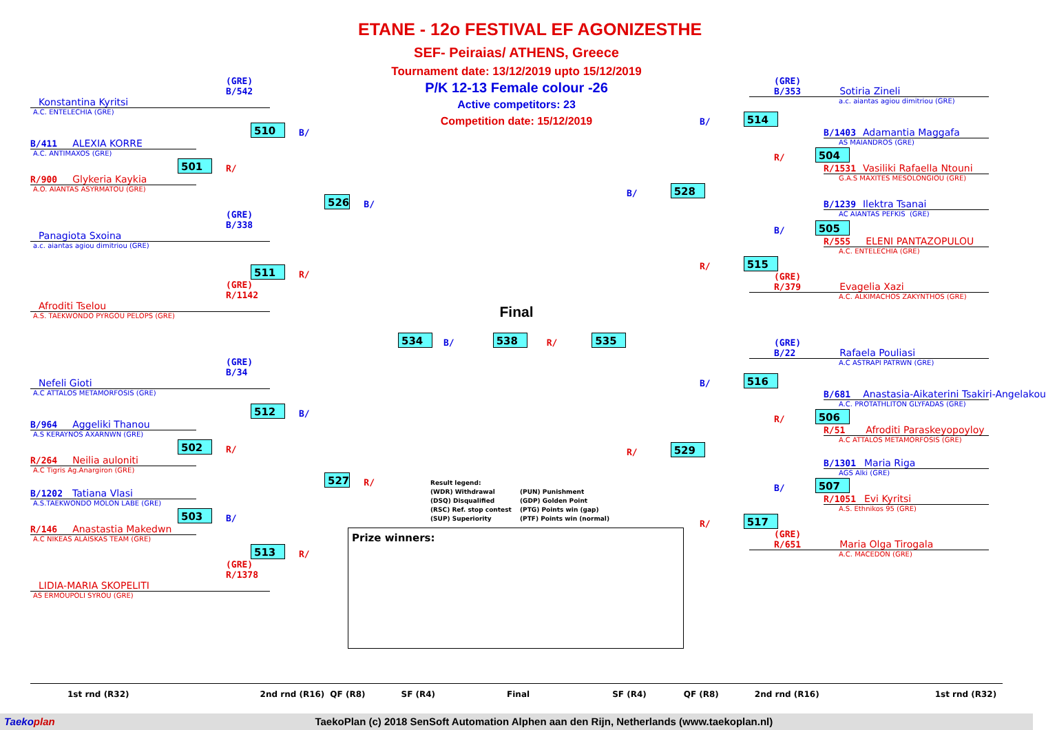(GRE)
B/542
Konstantina Kyritsi
A.C. ENTELECHIA (GRE)
510 B/
B/411 ALEXIA KORRE
A.C. ANTIMAXOS (GRE)
501 R/
R/900 Glykeria Kaykia
A.O. AIANTAS ASYRMATOU (GRE)
526 B/
(GRE)
B/338
Panagiota Sxoina
a.c. aiantas agiou dimitriou (GRE)
511 R/
(GRE)
R/1142
Afroditi Tselou
A.S. TAEKWONDO PYRGOU PELOPS (GRE)
(GRE)
B/34
Nefeli Gioti
A.C ATTALOS METAMORFOSIS (GRE)
512 B/
B/964 Aggeliki Thanou
A.S KERAYNOS AXARNWN (GRE)
502 R/
R/264 Neilia auloniti
A.C Tigris Ag.Anargiron (GRE)
527 R/
B/1202 Tatiana Vlasi
A.S.TAEKWONDO MOLON LABE (GRE)
503 B/
R/146 Anastastia Makedwn
A.C NIKEAS ALAISKAS TEAM (GRE)
513 R/
(GRE)
R/1378
LIDIA-MARIA SKOPELITI
AS ERMOUPOLI SYROU (GRE)
ETANE - 12o FESTIVAL EF AGONIZESTHE
SEF- Peiraias/ ATHENS, Greece
Tournament date: 13/12/2019 upto 15/12/2019
P/K 12-13 Female colour -26
Active competitors: 23
Competition date: 15/12/2019
Final
534 B/ 538 R/ 535
Result legend: (WDR) Withdrawal (PUN) Punishment (DSQ) Disqualified (GDP) Golden Point (RSC) Ref. stop contest (PTG) Points win (gap) (SUP) Superiority (PTF) Points win (normal)
Prize winners:
(GRE)
B/353 Sotiria Zineli
a.c. aiantas agiou dimitriou (GRE)
B/ 514
B/1403 Adamantia Maggafa
AS MAIANDROS (GRE)
R/ 504
R/1531 Vasiliki Rafaella Ntouni
G.A.S MAXITES MESOLONGIOU (GRE)
B/ 528
B/1239 Ilektra Tsanai
AC AIANTAS PEFKIS (GRE)
B/ 505
R/555 ELENI PANTAZOPULOU
A.C. ENTELECHIA (GRE)
R/ 515
(GRE)
R/379 Evagelia Xazi
A.C. ALKIMACHOS ZAKYNTHOS (GRE)
(GRE)
B/22 Rafaela Pouliasi
A.C ASTRAPI PATRWN (GRE)
B/ 516
B/681 Anastasia-Aikaterini Tsakiri-Angelakou
A.C. PROTATHLITON GLYFADAS (GRE)
R/ 506
R/51 Afroditi Paraskeyopoyloy
A.C ATTALOS METAMORFOSIS (GRE)
R/ 529
B/1301 Maria Riga
AGS Alki (GRE)
B/ 507
R/1051 Evi Kyritsi
A.S. Ethnikos 95 (GRE)
R/ 517
(GRE)
R/651 Maria Olga Tirogala
A.C. MACEDON (GRE)
1st rnd (R32) 2nd rnd (R16) QF (R8) SF (R4) Final SF (R4) QF (R8) 2nd rnd (R16) 1st rnd (R32)
Taekoplan TaekoPlan (c) 2018 SenSoft Automation Alphen aan den Rijn, Netherlands (www.taekoplan.nl)